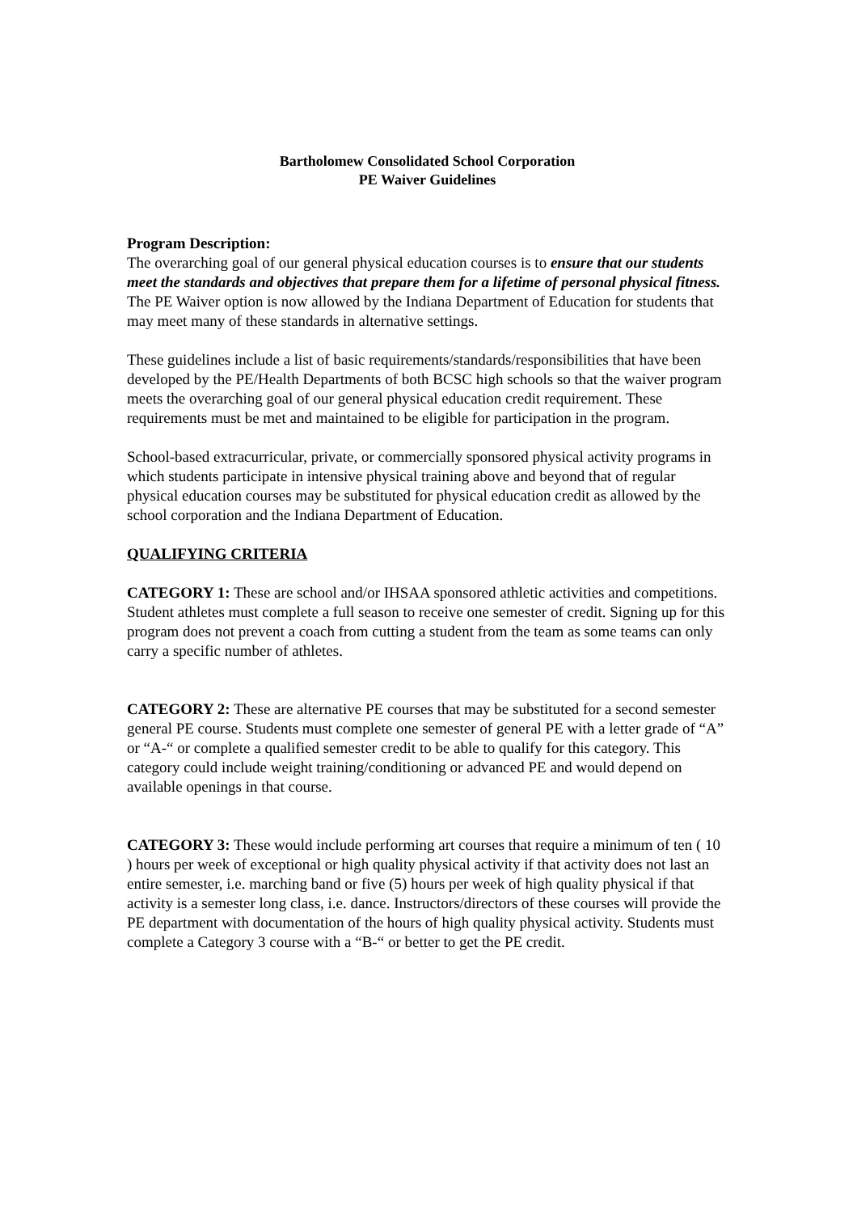Bartholomew Consolidated School Corporation
PE Waiver Guidelines
Program Description:
The overarching goal of our general physical education courses is to ensure that our students meet the standards and objectives that prepare them for a lifetime of personal physical fitness. The PE Waiver option is now allowed by the Indiana Department of Education for students that may meet many of these standards in alternative settings.
These guidelines include a list of basic requirements/standards/responsibilities that have been developed by the PE/Health Departments of both BCSC high schools so that the waiver program meets the overarching goal of our general physical education credit requirement. These requirements must be met and maintained to be eligible for participation in the program.
School-based extracurricular, private, or commercially sponsored physical activity programs in which students participate in intensive physical training above and beyond that of regular physical education courses may be substituted for physical education credit as allowed by the school corporation and the Indiana Department of Education.
QUALIFYING CRITERIA
CATEGORY 1: These are school and/or IHSAA sponsored athletic activities and competitions. Student athletes must complete a full season to receive one semester of credit. Signing up for this program does not prevent a coach from cutting a student from the team as some teams can only carry a specific number of athletes.
CATEGORY 2: These are alternative PE courses that may be substituted for a second semester general PE course. Students must complete one semester of general PE with a letter grade of “A” or “A-“ or complete a qualified semester credit to be able to qualify for this category. This category could include weight training/conditioning or advanced PE and would depend on available openings in that course.
CATEGORY 3: These would include performing art courses that require a minimum of ten ( 10 ) hours per week of exceptional or high quality physical activity if that activity does not last an entire semester, i.e. marching band or five (5) hours per week of high quality physical if that activity is a semester long class, i.e. dance. Instructors/directors of these courses will provide the PE department with documentation of the hours of high quality physical activity. Students must complete a Category 3 course with a “B-“ or better to get the PE credit.